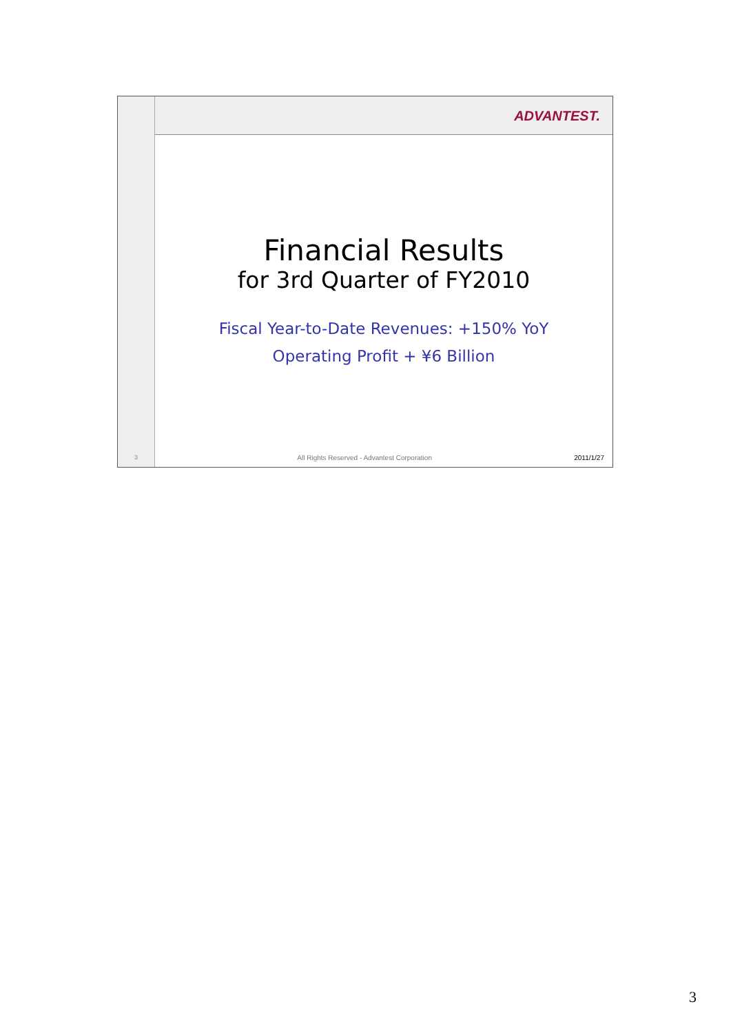3
ADVANTEST.
Financial Results
for 3rd Quarter of FY2010
Fiscal Year-to-Date Revenues: +150% YoY
Operating Profit + ¥6 Billion
All Rights Reserved - Advantest Corporation 2011/1/27
3